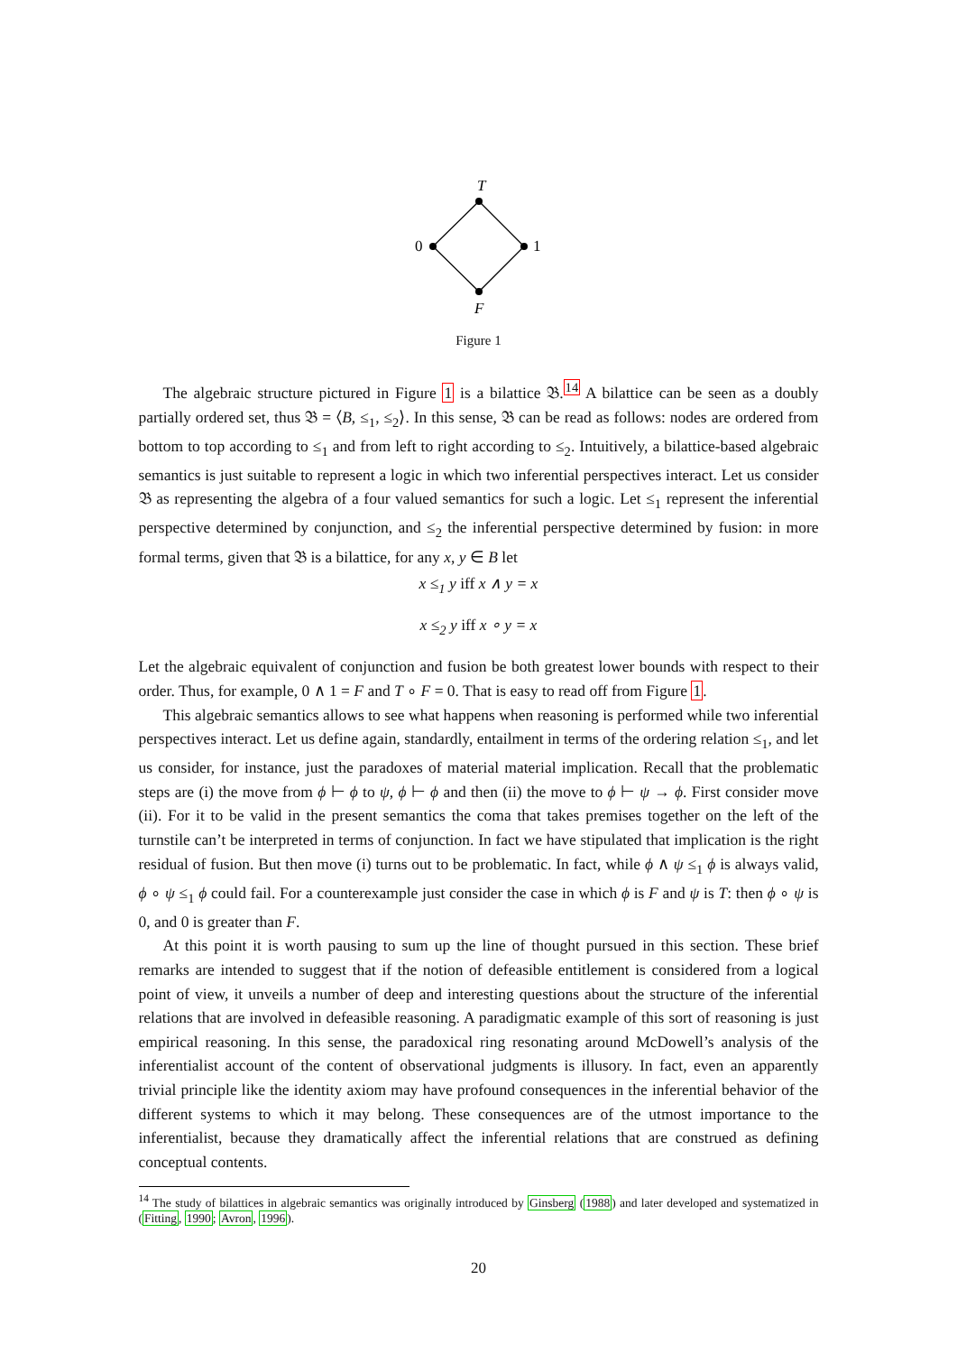T
0
1
F
Figure 1
The algebraic structure pictured in Figure 1 is a bilattice 𝔅.<sup>14</sup> A bilattice can be seen as a doubly partially ordered set, thus 𝔅 = ⟨B, ≤<sub>1</sub>, ≤<sub>2</sub>⟩. In this sense, 𝔅 can be read as follows: nodes are ordered from bottom to top according to ≤<sub>1</sub> and from left to right according to ≤<sub>2</sub>. Intuitively, a bilattice-based algebraic semantics is just suitable to represent a logic in which two inferential perspectives interact. Let us consider 𝔅 as representing the algebra of a four valued semantics for such a logic. Let ≤<sub>1</sub> represent the inferential perspective determined by conjunction, and ≤<sub>2</sub> the inferential perspective determined by fusion: in more formal terms, given that 𝔅 is a bilattice, for any x, y ∈ B let
x ≤<sub>1</sub> y iff x ∧ y = x
x ≤<sub>2</sub> y iff x ∘ y = x
Let the algebraic equivalent of conjunction and fusion be both greatest lower bounds with respect to their order. Thus, for example, 0 ∧ 1 = F and T ∘ F = 0. That is easy to read off from Figure 1.
This algebraic semantics allows to see what happens when reasoning is performed while two inferential perspectives interact. Let us define again, standardly, entailment in terms of the ordering relation ≤<sub>1</sub>, and let us consider, for instance, just the paradoxes of material material implication. Recall that the problematic steps are (i) the move from ϕ ⊢ ϕ to ψ, ϕ ⊢ ϕ and then (ii) the move to ϕ ⊢ ψ → ϕ. First consider move (ii). For it to be valid in the present semantics the coma that takes premises together on the left of the turnstile can’t be interpreted in terms of conjunction. In fact we have stipulated that implication is the right residual of fusion. But then move (i) turns out to be problematic. In fact, while ϕ ∧ ψ ≤<sub>1</sub> ϕ is always valid, ϕ ∘ ψ ≤<sub>1</sub> ϕ could fail. For a counterexample just consider the case in which ϕ is F and ψ is T: then ϕ ∘ ψ is 0, and 0 is greater than F.
At this point it is worth pausing to sum up the line of thought pursued in this section. These brief remarks are intended to suggest that if the notion of defeasible entitlement is considered from a logical point of view, it unveils a number of deep and interesting questions about the structure of the inferential relations that are involved in defeasible reasoning. A paradigmatic example of this sort of reasoning is just empirical reasoning. In this sense, the paradoxical ring resonating around McDowell’s analysis of the inferentialist account of the content of observational judgments is illusory. In fact, even an apparently trivial principle like the identity axiom may have profound consequences in the inferential behavior of the different systems to which it may belong. These consequences are of the utmost importance to the inferentialist, because they dramatically affect the inferential relations that are construed as defining conceptual contents.
<sup>14</sup> The study of bilattices in algebraic semantics was originally introduced by Ginsberg (1988) and later developed and systematized in (Fitting, 1990; Avron, 1996).
20